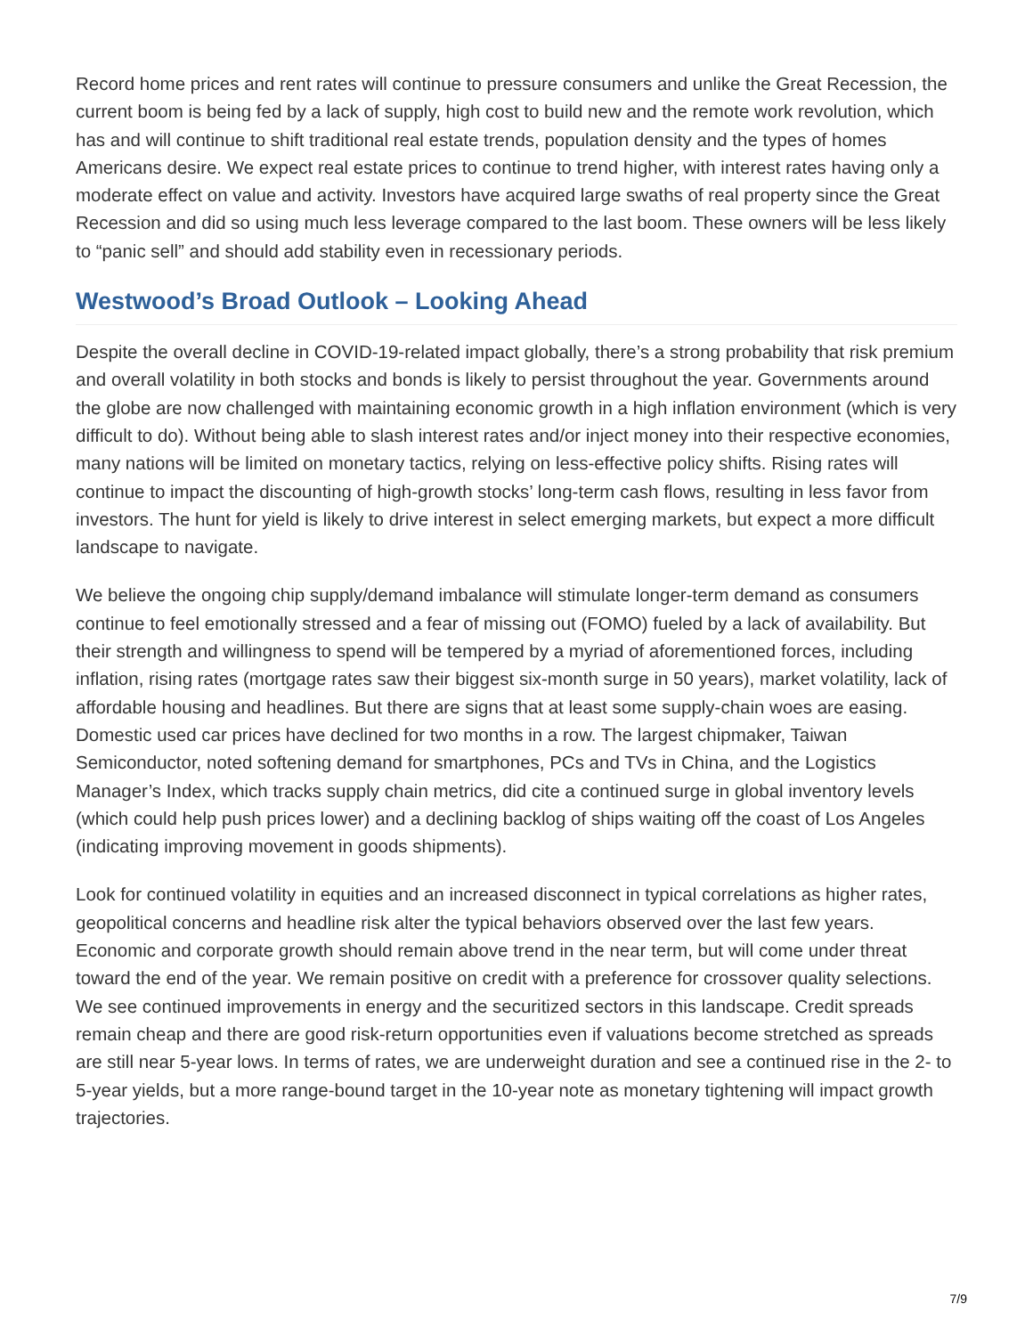Record home prices and rent rates will continue to pressure consumers and unlike the Great Recession, the current boom is being fed by a lack of supply, high cost to build new and the remote work revolution, which has and will continue to shift traditional real estate trends, population density and the types of homes Americans desire. We expect real estate prices to continue to trend higher, with interest rates having only a moderate effect on value and activity. Investors have acquired large swaths of real property since the Great Recession and did so using much less leverage compared to the last boom. These owners will be less likely to “panic sell” and should add stability even in recessionary periods.
Westwood’s Broad Outlook – Looking Ahead
Despite the overall decline in COVID-19-related impact globally, there’s a strong probability that risk premium and overall volatility in both stocks and bonds is likely to persist throughout the year. Governments around the globe are now challenged with maintaining economic growth in a high inflation environment (which is very difficult to do). Without being able to slash interest rates and/or inject money into their respective economies, many nations will be limited on monetary tactics, relying on less-effective policy shifts. Rising rates will continue to impact the discounting of high-growth stocks’ long-term cash flows, resulting in less favor from investors. The hunt for yield is likely to drive interest in select emerging markets, but expect a more difficult landscape to navigate.
We believe the ongoing chip supply/demand imbalance will stimulate longer-term demand as consumers continue to feel emotionally stressed and a fear of missing out (FOMO) fueled by a lack of availability. But their strength and willingness to spend will be tempered by a myriad of aforementioned forces, including inflation, rising rates (mortgage rates saw their biggest six-month surge in 50 years), market volatility, lack of affordable housing and headlines. But there are signs that at least some supply-chain woes are easing. Domestic used car prices have declined for two months in a row. The largest chipmaker, Taiwan Semiconductor, noted softening demand for smartphones, PCs and TVs in China, and the Logistics Manager’s Index, which tracks supply chain metrics, did cite a continued surge in global inventory levels (which could help push prices lower) and a declining backlog of ships waiting off the coast of Los Angeles (indicating improving movement in goods shipments).
Look for continued volatility in equities and an increased disconnect in typical correlations as higher rates, geopolitical concerns and headline risk alter the typical behaviors observed over the last few years. Economic and corporate growth should remain above trend in the near term, but will come under threat toward the end of the year. We remain positive on credit with a preference for crossover quality selections. We see continued improvements in energy and the securitized sectors in this landscape. Credit spreads remain cheap and there are good risk-return opportunities even if valuations become stretched as spreads are still near 5-year lows. In terms of rates, we are underweight duration and see a continued rise in the 2- to 5-year yields, but a more range-bound target in the 10-year note as monetary tightening will impact growth trajectories.
7/9